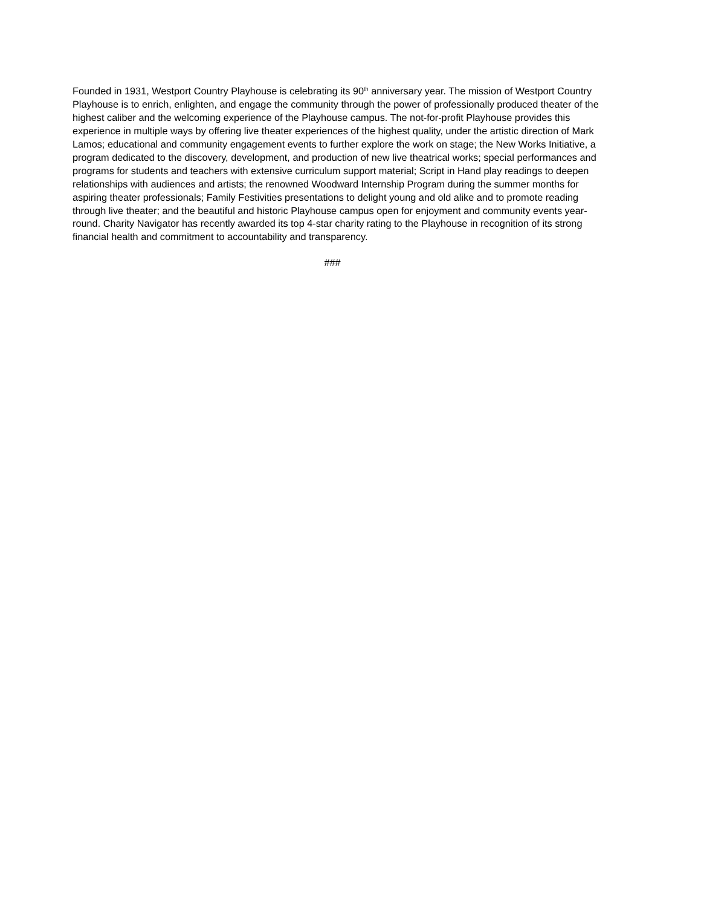Founded in 1931, Westport Country Playhouse is celebrating its 90<sup>th</sup> anniversary year. The mission of Westport Country Playhouse is to enrich, enlighten, and engage the community through the power of professionally produced theater of the highest caliber and the welcoming experience of the Playhouse campus. The not-for-profit Playhouse provides this experience in multiple ways by offering live theater experiences of the highest quality, under the artistic direction of Mark Lamos; educational and community engagement events to further explore the work on stage; the New Works Initiative, a program dedicated to the discovery, development, and production of new live theatrical works; special performances and programs for students and teachers with extensive curriculum support material; Script in Hand play readings to deepen relationships with audiences and artists; the renowned Woodward Internship Program during the summer months for aspiring theater professionals; Family Festivities presentations to delight young and old alike and to promote reading through live theater; and the beautiful and historic Playhouse campus open for enjoyment and community events year-round. Charity Navigator has recently awarded its top 4-star charity rating to the Playhouse in recognition of its strong financial health and commitment to accountability and transparency.
###